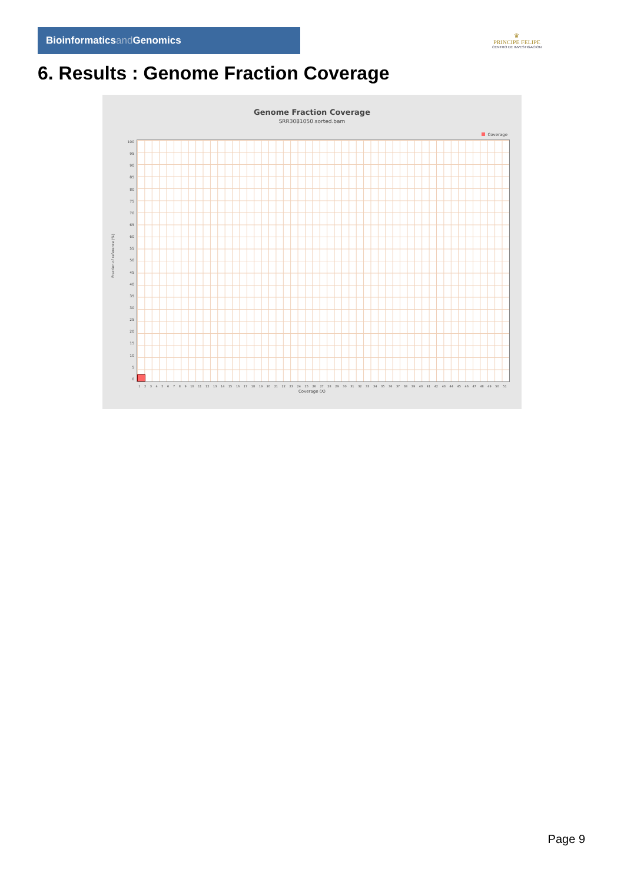Bioinformaticsand Genomics
♛
PRINCIPE FELIPE
CENTRO DE INVESTIGACION
6. Results : Genome Fraction Coverage
Genome Fraction Coverage
SRR3081050.sorted.bam
Coverage
Fraction of reference (%)
100
95
90
85
80
75
70
65
60
55
50
45
40
35
30
25
20
15
10
5
0
1 2 3 4 5 6 7 8 9 10 11 12 13 14 15 16 17 18 19 20 21 22 23 24 25 26 27 28 29 30 31 32 33 34 35 36 37 38 39 40 41 42 43 44 45 46 47 48 49 50 51
Coverage (X)
Page 9